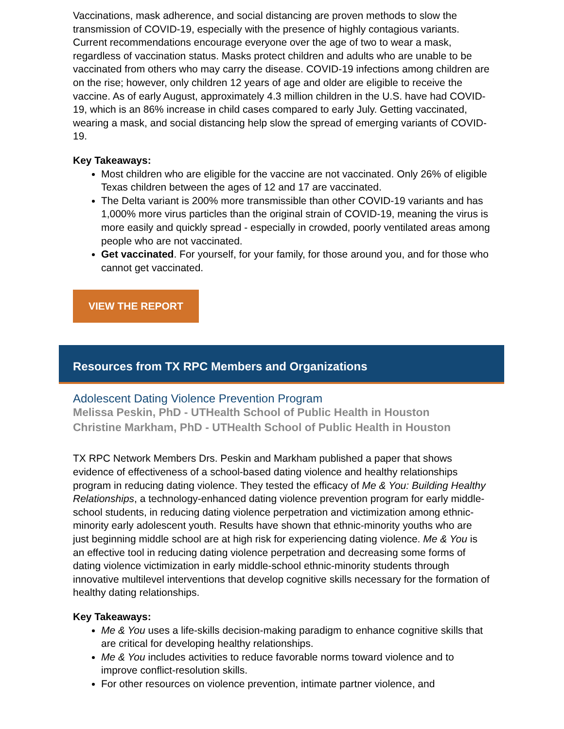Vaccinations, mask adherence, and social distancing are proven methods to slow the transmission of COVID-19, especially with the presence of highly contagious variants. Current recommendations encourage everyone over the age of two to wear a mask, regardless of vaccination status. Masks protect children and adults who are unable to be vaccinated from others who may carry the disease. COVID-19 infections among children are on the rise; however, only children 12 years of age and older are eligible to receive the vaccine. As of early August, approximately 4.3 million children in the U.S. have had COVID-19, which is an 86% increase in child cases compared to early July. Getting vaccinated, wearing a mask, and social distancing help slow the spread of emerging variants of COVID-19.
Key Takeaways:
Most children who are eligible for the vaccine are not vaccinated. Only 26% of eligible Texas children between the ages of 12 and 17 are vaccinated.
The Delta variant is 200% more transmissible than other COVID-19 variants and has 1,000% more virus particles than the original strain of COVID-19, meaning the virus is more easily and quickly spread - especially in crowded, poorly ventilated areas among people who are not vaccinated.
Get vaccinated. For yourself, for your family, for those around you, and for those who cannot get vaccinated.
VIEW THE REPORT
Resources from TX RPC Members and Organizations
Adolescent Dating Violence Prevention Program
Melissa Peskin, PhD - UTHealth School of Public Health in Houston
Christine Markham, PhD - UTHealth School of Public Health in Houston
TX RPC Network Members Drs. Peskin and Markham published a paper that shows evidence of effectiveness of a school-based dating violence and healthy relationships program in reducing dating violence. They tested the efficacy of Me & You: Building Healthy Relationships, a technology-enhanced dating violence prevention program for early middle-school students, in reducing dating violence perpetration and victimization among ethnic-minority early adolescent youth. Results have shown that ethnic-minority youths who are just beginning middle school are at high risk for experiencing dating violence. Me & You is an effective tool in reducing dating violence perpetration and decreasing some forms of dating violence victimization in early middle-school ethnic-minority students through innovative multilevel interventions that develop cognitive skills necessary for the formation of healthy dating relationships.
Key Takeaways:
Me & You uses a life-skills decision-making paradigm to enhance cognitive skills that are critical for developing healthy relationships.
Me & You includes activities to reduce favorable norms toward violence and to improve conflict-resolution skills.
For other resources on violence prevention, intimate partner violence, and